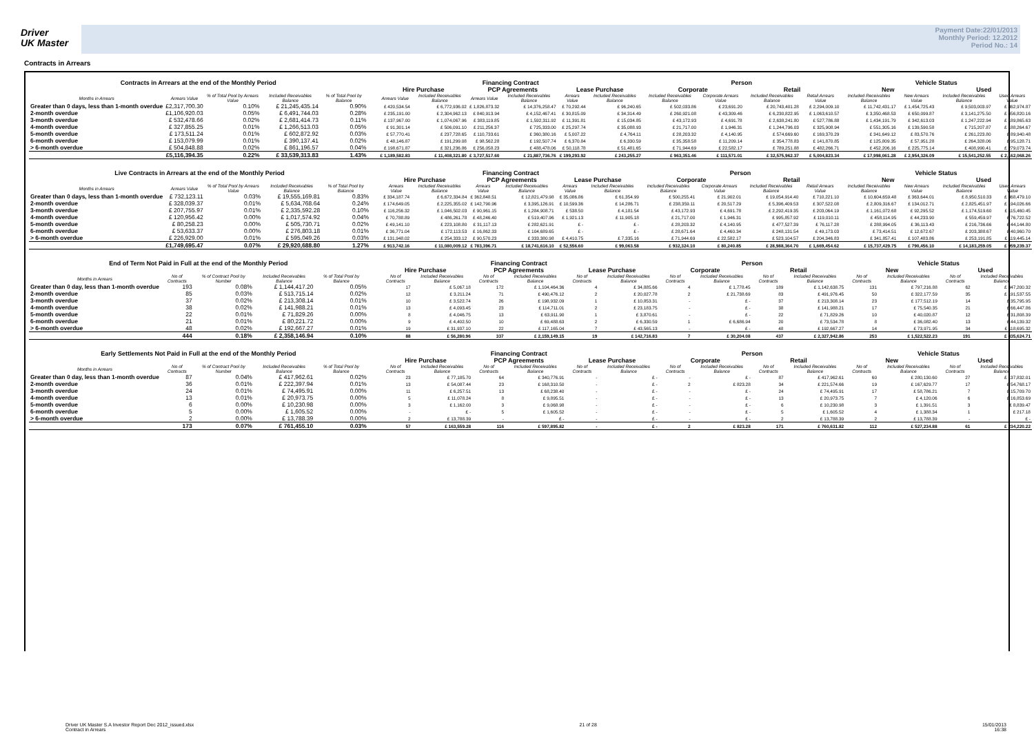Driver
UK Master
Payment Date:22/01/2013
Monthly Period: 12.2012
Period No.: 14
Contracts in Arrears
| Contracts in Arrears at the end of the Monthly Period | | | | | | Financing Contract | | | | | | Person | | | | Vehicle Status | | | |
| --- | --- | --- | --- | --- | --- | --- | --- | --- | --- | --- | --- | --- | --- | --- | --- | --- | --- | --- | --- |
| | | | | | | Hire Purchase | | PCP Agreements | | Lease Purchase | | Corporate | | Retail | | New | | Used | |
| Months in Arrears | Arrears Value | % of Total Pool by Arrears Value | Included Receivables Balance | % of Total Pool by Balance | | Arrears Value | Included Receivables Balance | Arrears Value | Included Receivables Balance | Arrears Value | Included Receivables Balance | Included Receivables Balance | Corporate Arrears Value | Included Receivables Balance | Retail Arrears Value | Included Receivables Balance | New Arrears Value | Included Receivables Balance | Used Arrears Value |
| Greater than 0 days, less than 1-month overdue | £2,317,700.30 | 0.10% | £ 21,245,435.14 | 0.90% | | £ 420,534.54 | £ 6,772,936.02 | £ 1,826,873.32 | £ 14,376,258.47 | £ 70,292.44 | £ 96,240.65 | £ 502,033.86 | £ 23,691.20 | £ 20,743,401.28 | £ 2,294,009.10 | £ 11,742,431.17 | £ 1,454,725.43 | £ 9,503,003.97 | £ 862,974.87 |
| 2-month overdue | £1,106,920.03 | 0.05% | £ 6,491,744.03 | 0.28% | | £ 235,191.00 | £ 2,304,962.13 | £ 840,913.94 | £ 4,152,467.41 | £ 30,815.09 | £ 34,314.49 | £ 260,921.08 | £ 43,309.46 | £ 6,230,822.95 | £ 1,063,610.57 | £ 3,350,468.53 | £ 650,099.87 | £ 3,141,275.50 | £ 456,820.16 |
| 3-month overdue | £ 532,478.66 | 0.02% | £ 2,681,414.73 | 0.11% | | £ 137,967.00 | £ 1,074,067.96 | £ 383,119.85 | £ 1,592,311.92 | £ 11,391.81 | £ 15,034.85 | £ 43,172.93 | £ 4,691.78 | £ 2,638,241.80 | £ 527,786.88 | £ 1,434,191.79 | £ 342,613.03 | £ 1,247,222.94 | £ 189,865.63 |
| 4-month overdue | £ 327,855.25 | 0.01% | £ 1,266,513.03 | 0.05% | | £ 91,301.14 | £ 506,091.10 | £ 211,256.37 | £ 725,333.00 | £ 25,297.74 | £ 35,088.93 | £ 21,717.00 | £ 1,946.31 | £ 1,244,796.03 | £ 325,908.94 | £ 551,305.16 | £ 139,590.58 | £ 715,207.87 | £ 188,264.67 |
| 5-month overdue | £ 173,511.24 | 0.01% | £ 602,872.92 | 0.03% | | £ 57,770.41 | £ 237,728.65 | £ 110,733.61 | £ 360,380.16 | £ 5,007.22 | £ 4,764.11 | £ 28,203.32 | £ 4,140.95 | £ 574,669.60 | £ 169,370.29 | £ 341,649.12 | £ 83,570.76 | £ 261,223.80 | £ 89,940.48 |
| 6-month overdue | £ 153,079.99 | 0.01% | £ 390,137.41 | 0.02% | | £ 48,146.87 | £ 191,299.08 | £ 98,562.28 | £ 192,507.74 | £ 6,370.84 | £ 6,330.59 | £ 35,358.58 | £ 11,209.14 | £ 354,778.83 | £ 141,870.85 | £ 125,809.35 | £ 57,951.28 | £ 264,328.06 | £ 95,128.71 |
| > 6-month overdue | £ 504,848.88 | 0.02% | £ 861,196.57 | 0.04% | | £ 198,671.87 | £ 321,236.86 | £ 256,058.23 | £ 488,478.06 | £ 50,118.78 | £ 51,481.65 | £ 71,944.69 | £ 22,582.17 | £ 789,251.88 | £ 482,266.71 | £ 452,206.16 | £ 225,775.14 | £ 408,990.41 | £ 279,073.74 |
| | £5,116,394.35 | 0.22% | £ 33,539,313.83 | 1.43% | | £ 1,189,582.83 | £ 11,408,321.80 | £ 3,727,517.60 | £ 21,887,736.76 | £ 199,293.92 | £ 243,255.27 | £ 963,351.46 | £ 111,571.01 | £ 32,575,962.37 | £ 5,004,823.34 | £ 17,998,061.28 | £ 2,954,326.09 | £ 15,541,252.55 | £ 2,162,068.26 |
| Live Contracts in Arrears at the end of the Monthly Period | | | | | | Financing Contract | | | | | | Person | | | | Vehicle Status | | | |
| --- | --- | --- | --- | --- | --- | --- | --- | --- | --- | --- | --- | --- | --- | --- | --- | --- | --- | --- | --- |
| | | | | | | Hire Purchase | | PCP Agreements | | Lease Purchase | | Corporate | | Retail | | New | | Used | |
| Months in Arrears | Arrears Value | % of Total Pool by Arrears Value | Included Receivables Balance | % of Total Pool by Balance | | Arrears Value | Included Receivables Balance | Arrears Value | Included Receivables Balance | Arrears Value | Included Receivables Balance | Included Receivables Balance | Corporate Arrears Value | Included Receivables Balance | Retail Arrears Value | Included Receivables Balance | New Arrears Value | Included Receivables Balance | Used Arrears Value |
| Greater than 0 days, less than 1-month overdue | £ 732,123.11 | 0.03% | £ 19,555,169.81 | 0.83% | | £ 334,187.74 | £ 6,672,334.84 | £ 362,848.51 | £ 12,821,479.98 | £ 35,086.86 | £ 61,354.99 | £ 500,255.41 | £ 21,902.01 | £ 19,054,914.40 | £ 710,221.10 | £ 10,604,659.48 | £ 363,644.01 | £ 8,950,510.33 | £ 368,479.10 |
| 2-month overdue | £ 328,039.37 | 0.01% | £ 5,634,768.64 | 0.24% | | £ 174,649.05 | £ 2,225,355.02 | £ 142,790.96 | £ 3,395,126.91 | £ 10,599.36 | £ 14,286.71 | £ 238,359.11 | £ 20,517.29 | £ 5,396,409.53 | £ 307,522.08 | £ 2,809,316.67 | £ 134,012.71 | £ 2,825,451.97 | £ 194,026.66 |
| 3-month overdue | £ 207,755.97 | 0.01% | £ 2,335,592.28 | 0.10% | | £ 116,256.32 | £ 1,046,502.03 | £ 90,961.15 | £ 1,284,908.71 | £ 538.50 | £ 4,181.54 | £ 43,172.93 | £ 4,691.78 | £ 2,292,419.35 | £ 203,064.19 | £ 1,161,072.68 | £ 92,295.52 | £ 1,174,519.60 | £ 115,460.45 |
| 4-month overdue | £ 120,956.42 | 0.00% | £ 1,017,574.92 | 0.04% | | £ 70,788.89 | £ 486,261.78 | £ 48,246.40 | £ 519,407.96 | £ 1,921.13 | £ 11,905.18 | £ 21,717.00 | £ 1,946.31 | £ 995,857.92 | £ 119,010.11 | £ 458,114.95 | £ 44,233.90 | £ 559,459.97 | £ 76,722.52 |
| 5-month overdue | £ 80,258.23 | 0.00% | £ 505,730.71 | 0.02% | | £ 49,141.10 | £ 223,108.80 | £ 31,117.13 | £ 282,621.91 | £ - | £ - | £ 28,203.32 | £ 4,140.95 | £ 477,527.39 | £ 76,117.28 | £ 288,994.05 | £ 36,113.43 | £ 216,736.66 | £ 44,144.80 |
| 6-month overdue | £ 53,633.37 | 0.00% | £ 276,803.18 | 0.01% | | £ 36,771.04 | £ 172,113.53 | £ 16,862.33 | £ 104,689.65 | £ - | £ - | £ 28,671.64 | £ 4,460.34 | £ 248,131.54 | £ 49,173.03 | £ 73,414.51 | £ 12,672.67 | £ 203,388.67 | £ 40,960.70 |
| > 6-month overdue | £ 226,929.00 | 0.01% | £ 595,049.26 | 0.03% | | £ 131,948.02 | £ 254,333.12 | £ 90,570.23 | £ 333,380.98 | £ 4,410.75 | £ 7,335.16 | £ 71,944.69 | £ 22,582.17 | £ 523,104.57 | £ 204,346.83 | £ 341,857.41 | £ 107,483.86 | £ 253,191.85 | £ 119,445.14 |
| | £1,749,695.47 | 0.07% | £ 29,920,688.80 | 1.27% | | £ 913,742.16 | £ 11,080,009.12 | £ 783,396.71 | £ 18,741,616.10 | £ 52,556.60 | £ 99,063.58 | £ 932,324.10 | £ 80,240.85 | £ 28,988,364.70 | £ 1,669,454.62 | £ 15,737,429.75 | £ 790,456.10 | £ 14,183,259.05 | £ 959,239.37 |
| End of Term Not Paid in Full at the end of the Monthly Period | | | | | | Financing Contract | | | | | | Person | | | | Vehicle Status | | | |
| --- | --- | --- | --- | --- | --- | --- | --- | --- | --- | --- | --- | --- | --- | --- | --- | --- | --- | --- | --- |
| | | | | | | Hire Purchase | | PCP Agreements | | Lease Purchase | | Corporate | | Retail | | New | | Used | |
| Months in Arrears | No of Contracts | % of Contract Pool by Number | Included Receivables Balance | % of Total Pool by Balance | | No of Contracts | Included Receivables Balance | No of Contracts | Included Receivables Balance | No of Contracts | Included Receivables Balance | No of Contracts | Included Receivables Balance | No of Contracts | Included Receivables Balance | No of Contracts | Included Receivables Balance | No of Contracts | Included Receivables Balance |
| Greater than 0 day, less than 1-month overdue | 193 | 0.08% | £ 1,144,417.20 | 0.05% | | 17 | £ 5,067.18 | 172 | £ 1,104,464.36 | 4 | £ 34,885.66 | 4 | £ 1,778.45 | 189 | £ 1,142,638.75 | 131 | £ 797,216.88 | 62 | £ 347,200.32 |
| 2-month overdue | 85 | 0.03% | £ 513,715.14 | 0.02% | | 12 | £ 3,211.24 | 71 | £ 490,476.12 | 2 | £ 20,027.78 | 2 | £ 21,738.69 | 83 | £ 491,976.45 | 50 | £ 322,177.59 | 35 | £ 191,537.55 |
| 3-month overdue | 37 | 0.02% | £ 213,308.14 | 0.01% | | 10 | £ 3,522.74 | 26 | £ 198,932.09 | 1 | £ 10,853.31 | - | £ - | 37 | £ 213,308.14 | 23 | £ 177,512.19 | 14 | £ 35,795.95 |
| 4-month overdue | 38 | 0.02% | £ 141,988.21 | 0.01% | | 13 | £ 4,093.45 | 23 | £ 114,711.01 | 2 | £ 23,183.75 | - | £ - | 38 | £ 141,988.21 | 17 | £ 75,540.35 | 21 | £ 66,447.86 |
| 5-month overdue | 22 | 0.01% | £ 71,829.26 | 0.00% | | 8 | £ 4,046.75 | 13 | £ 63,911.90 | 1 | £ 3,870.61 | - | £ - | 22 | £ 71,829.26 | 10 | £ 40,020.87 | 12 | £ 31,808.39 |
| 6-month overdue | 21 | 0.01% | £ 80,221.72 | 0.00% | | 9 | £ 4,402.50 | 10 | £ 69,488.63 | 2 | £ 6,330.59 | 1 | £ 6,686.94 | 20 | £ 73,534.78 | 8 | £ 36,082.40 | 13 | £ 44,139.32 |
| > 6-month overdue | 48 | 0.02% | £ 192,667.27 | 0.01% | | 19 | £ 31,937.10 | 22 | £ 117,165.04 | 7 | £ 43,565.13 | - | £ - | 48 | £ 192,667.27 | 14 | £ 73,971.95 | 34 | £ 118,695.32 |
| | 444 | 0.18% | £ 2,358,146.94 | 0.10% | | 88 | £ 56,280.96 | 337 | £ 2,159,149.15 | 19 | £ 142,716.83 | 7 | £ 30,204.08 | 437 | £ 2,327,942.86 | 253 | £ 1,522,522.23 | 191 | £ 835,624.71 |
| Early Settlements Not Paid in Full at the end of the Monthly Period | | | | | | Financing Contract | | | | | | Person | | | | Vehicle Status | | | |
| --- | --- | --- | --- | --- | --- | --- | --- | --- | --- | --- | --- | --- | --- | --- | --- | --- | --- | --- | --- |
| | | | | | | Hire Purchase | | PCP Agreements | | Lease Purchase | | Corporate | | Retail | | New | | Used | |
| Months in Arrears | No of Contracts | % of Contract Pool by Number | Included Receivables Balance | % of Total Pool by Balance | | No of Contracts | Included Receivables Balance | No of Contracts | Included Receivables Balance | No of Contracts | Included Receivables Balance | No of Contracts | Included Receivables Balance | No of Contracts | Included Receivables Balance | No of Contracts | Included Receivables Balance | No of Contracts | Included Receivables Balance |
| Greater than 0 day, less than 1-month overdue | 87 | 0.04% | £ 417,962.61 | 0.02% | | 23 | £ 77,185.70 | 64 | £ 340,776.91 | - | £ - | - | £ - | 87 | £ 417,962.61 | 60 | £ 280,130.60 | 27 | £ 137,832.01 |
| 2-month overdue | 36 | 0.01% | £ 222,397.94 | 0.01% | | 13 | £ 54,087.44 | 23 | £ 168,310.50 | - | £ - | 2 | £ 823.28 | 34 | £ 221,574.66 | 19 | £ 167,629.77 | 17 | £ 54,768.17 |
| 3-month overdue | 24 | 0.01% | £ 74,495.91 | 0.00% | | 11 | £ 6,257.51 | 13 | £ 68,238.40 | - | £ - | - | £ - | 24 | £ 74,495.91 | 17 | £ 58,786.21 | 7 | £ 15,709.70 |
| 4-month overdue | 13 | 0.01% | £ 20,973.75 | 0.00% | | 5 | £ 11,078.24 | 8 | £ 9,895.51 | - | £ - | - | £ - | 13 | £ 20,973.75 | 7 | £ 4,120.06 | 6 | £ 16,853.69 |
| 5-month overdue | 6 | 0.00% | £ 10,230.98 | 0.00% | | 3 | £ 1,162.00 | 3 | £ 9,068.98 | - | £ - | - | £ - | 6 | £ 10,230.98 | 3 | £ 1,391.51 | 3 | £ 8,839.47 |
| 6-month overdue | 5 | 0.00% | £ 1,605.52 | 0.00% | | - | £ - | 5 | £ 1,605.52 | - | £ - | - | £ - | 5 | £ 1,605.52 | 4 | £ 1,388.34 | 1 | £ 217.18 |
| > 6-month overdue | 2 | 0.00% | £ 13,788.39 | 0.00% | | 2 | £ 13,788.39 | - | £ - | - | £ - | - | £ - | 2 | £ 13,788.39 | 2 | £ 13,788.39 | - | £ - |
| | 173 | 0.07% | £ 761,455.10 | 0.03% | | 57 | £ 163,559.28 | 116 | £ 597,895.82 | - | £ - | 2 | £ 823.28 | 171 | £ 760,631.82 | 112 | £ 527,234.88 | 61 | £ 234,220.22 |
Driver UK Master S.A Investor Report Dec 2012_issued.xlsx
Contract in Arrears
21 of 28 15/01/2013
16:38